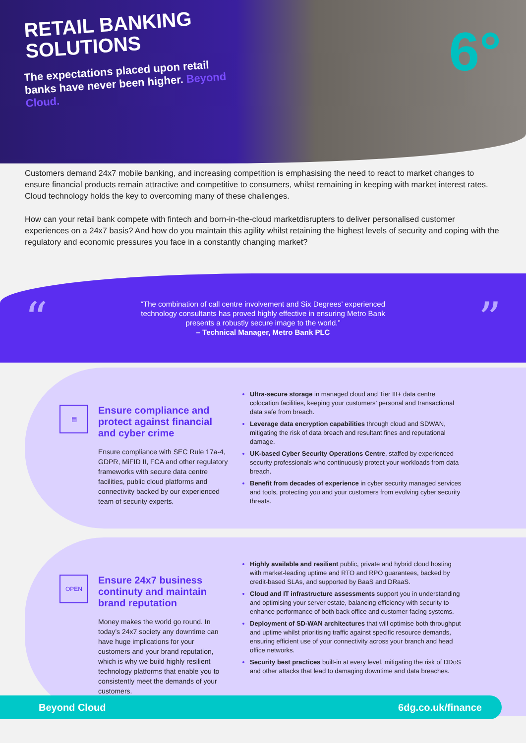RETAIL BANKING SOLUTIONS
The expectations placed upon retail banks have never been higher. Beyond Cloud.
6°
Customers demand 24x7 mobile banking, and increasing competition is emphasising the need to react to market changes to ensure financial products remain attractive and competitive to consumers, whilst remaining in keeping with market interest rates. Cloud technology holds the key to overcoming many of these challenges.
How can your retail bank compete with fintech and born-in-the-cloud marketdisrupters to deliver personalised customer experiences on a 24x7 basis? And how do you maintain this agility whilst retaining the highest levels of security and coping with the regulatory and economic pressures you face in a constantly changing market?
“
“The combination of call centre involvement and Six Degrees’ experienced technology consultants has proved highly effective in ensuring Metro Bank presents a robustly secure image to the world.”
– Technical Manager, Metro Bank PLC
”
▤
Ensure compliance and protect against financial and cyber crime
Ensure compliance with SEC Rule 17a-4, GDPR, MiFID II, FCA and other regulatory frameworks with secure data centre facilities, public cloud platforms and connectivity backed by our experienced team of security experts.
Ultra-secure storage in managed cloud and Tier III+ data centre colocation facilities, keeping your customers’ personal and transactional data safe from breach.
Leverage data encryption capabilities through cloud and SDWAN, mitigating the risk of data breach and resultant fines and reputational damage.
UK-based Cyber Security Operations Centre, staffed by experienced security professionals who continuously protect your workloads from data breach.
Benefit from decades of experience in cyber security managed services and tools, protecting you and your customers from evolving cyber security threats.
OPEN
Ensure 24x7 business continuty and maintain brand reputation
Money makes the world go round. In today’s 24x7 society any downtime can have huge implications for your customers and your brand reputation, which is why we build highly resilient technology platforms that enable you to consistently meet the demands of your customers.
Highly available and resilient public, private and hybrid cloud hosting with market-leading uptime and RTO and RPO guarantees, backed by credit-based SLAs, and supported by BaaS and DRaaS.
Cloud and IT infrastructure assessments support you in understanding and optimising your server estate, balancing efficiency with security to enhance performance of both back office and customer-facing systems.
Deployment of SD-WAN architectures that will optimise both throughput and uptime whilst prioritising traffic against specific resource demands, ensuring efficient use of your connectivity across your branch and head office networks.
Security best practices built-in at every level, mitigating the risk of DDoS and other attacks that lead to damaging downtime and data breaches.
Beyond Cloud 6dg.co.uk/finance